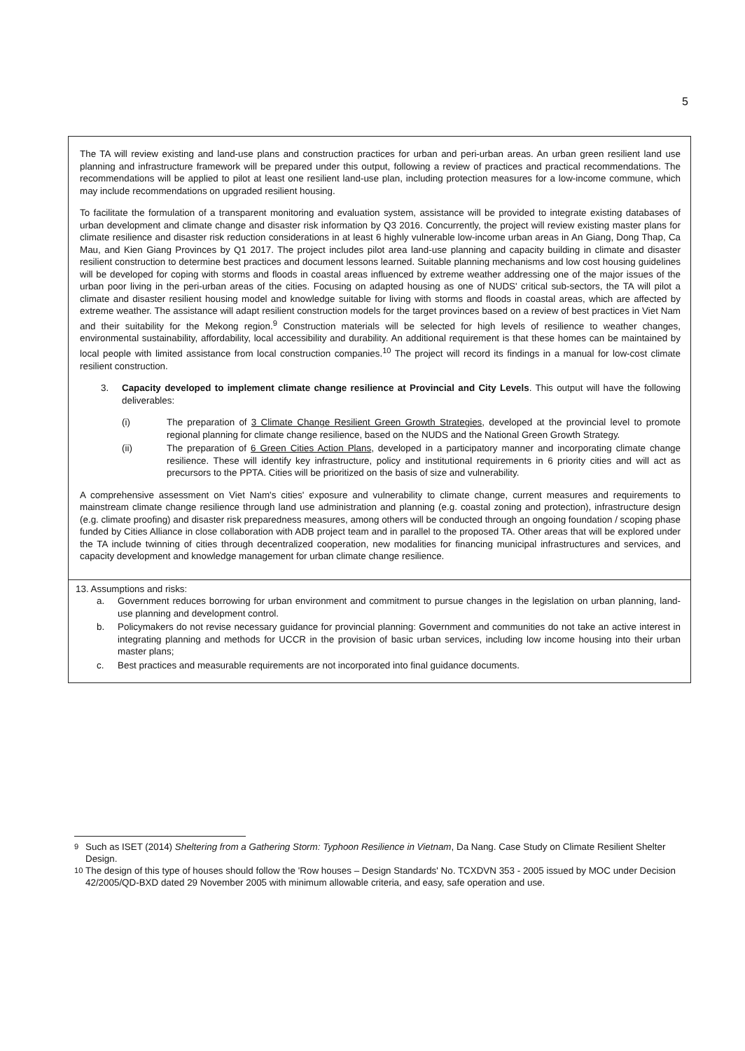5
The TA will review existing and land-use plans and construction practices for urban and peri-urban areas. An urban green resilient land use planning and infrastructure framework will be prepared under this output, following a review of practices and practical recommendations. The recommendations will be applied to pilot at least one resilient land-use plan, including protection measures for a low-income commune, which may include recommendations on upgraded resilient housing.
To facilitate the formulation of a transparent monitoring and evaluation system, assistance will be provided to integrate existing databases of urban development and climate change and disaster risk information by Q3 2016. Concurrently, the project will review existing master plans for climate resilience and disaster risk reduction considerations in at least 6 highly vulnerable low-income urban areas in An Giang, Dong Thap, Ca Mau, and Kien Giang Provinces by Q1 2017. The project includes pilot area land-use planning and capacity building in climate and disaster resilient construction to determine best practices and document lessons learned. Suitable planning mechanisms and low cost housing guidelines will be developed for coping with storms and floods in coastal areas influenced by extreme weather addressing one of the major issues of the urban poor living in the peri-urban areas of the cities. Focusing on adapted housing as one of NUDS' critical sub-sectors, the TA will pilot a climate and disaster resilient housing model and knowledge suitable for living with storms and floods in coastal areas, which are affected by extreme weather. The assistance will adapt resilient construction models for the target provinces based on a review of best practices in Viet Nam and their suitability for the Mekong region.<sup>9</sup> Construction materials will be selected for high levels of resilience to weather changes, environmental sustainability, affordability, local accessibility and durability. An additional requirement is that these homes can be maintained by local people with limited assistance from local construction companies.<sup>10</sup> The project will record its findings in a manual for low-cost climate resilient construction.
3. Capacity developed to implement climate change resilience at Provincial and City Levels. This output will have the following deliverables:
(i) The preparation of 3 Climate Change Resilient Green Growth Strategies, developed at the provincial level to promote regional planning for climate change resilience, based on the NUDS and the National Green Growth Strategy.
(ii) The preparation of 6 Green Cities Action Plans, developed in a participatory manner and incorporating climate change resilience. These will identify key infrastructure, policy and institutional requirements in 6 priority cities and will act as precursors to the PPTA. Cities will be prioritized on the basis of size and vulnerability.
A comprehensive assessment on Viet Nam's cities' exposure and vulnerability to climate change, current measures and requirements to mainstream climate change resilience through land use administration and planning (e.g. coastal zoning and protection), infrastructure design (e.g. climate proofing) and disaster risk preparedness measures, among others will be conducted through an ongoing foundation / scoping phase funded by Cities Alliance in close collaboration with ADB project team and in parallel to the proposed TA. Other areas that will be explored under the TA include twinning of cities through decentralized cooperation, new modalities for financing municipal infrastructures and services, and capacity development and knowledge management for urban climate change resilience.
13. Assumptions and risks:
a. Government reduces borrowing for urban environment and commitment to pursue changes in the legislation on urban planning, land-use planning and development control.
b. Policymakers do not revise necessary guidance for provincial planning: Government and communities do not take an active interest in integrating planning and methods for UCCR in the provision of basic urban services, including low income housing into their urban master plans;
c. Best practices and measurable requirements are not incorporated into final guidance documents.
<sup>9</sup> Such as ISET (2014) Sheltering from a Gathering Storm: Typhoon Resilience in Vietnam, Da Nang. Case Study on Climate Resilient Shelter Design.
<sup>10</sup> The design of this type of houses should follow the 'Row houses – Design Standards' No. TCXDVN 353 - 2005 issued by MOC under Decision 42/2005/QD-BXD dated 29 November 2005 with minimum allowable criteria, and easy, safe operation and use.